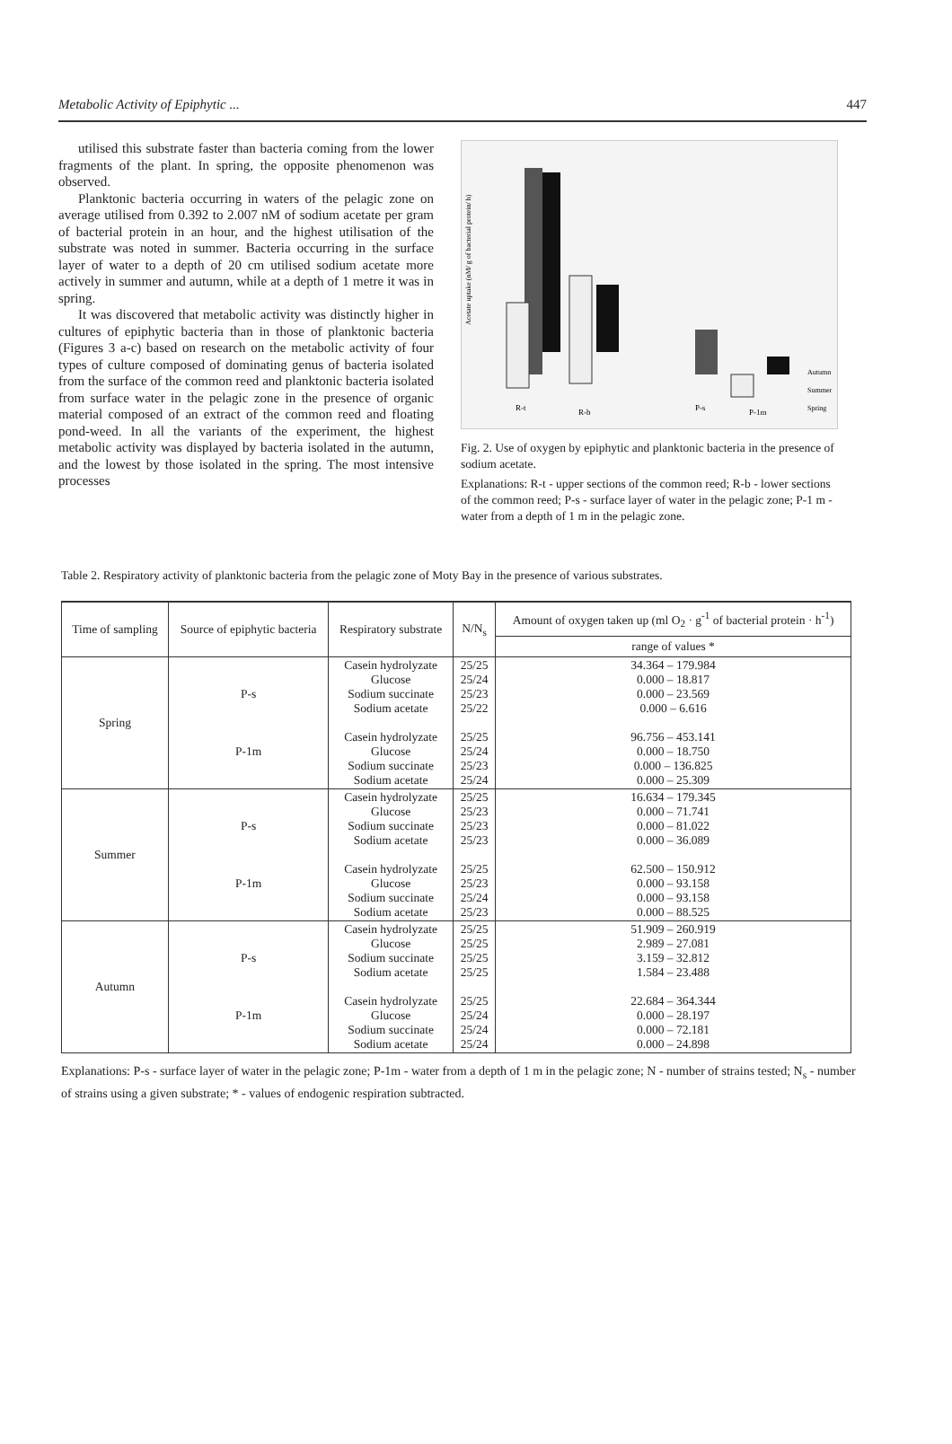Metabolic Activity of Epiphytic ... 447
utilised this substrate faster than bacteria coming from the lower fragments of the plant. In spring, the opposite phenomenon was observed.
Planktonic bacteria occurring in waters of the pelagic zone on average utilised from 0.392 to 2.007 nM of sodium acetate per gram of bacterial protein in an hour, and the highest utilisation of the substrate was noted in summer. Bacteria occurring in the surface layer of water to a depth of 20 cm utilised sodium acetate more actively in summer and autumn, while at a depth of 1 metre it was in spring.
It was discovered that metabolic activity was distinctly higher in cultures of epiphytic bacteria than in those of planktonic bacteria (Figures 3 a-c) based on research on the metabolic activity of four types of culture composed of dominating genus of bacteria isolated from the surface of the common reed and planktonic bacteria isolated from surface water in the pelagic zone in the presence of organic material composed of an extract of the common reed and floating pond-weed. In all the variants of the experiment, the highest metabolic activity was displayed by bacteria isolated in the autumn, and the lowest by those isolated in the spring. The most intensive processes
Acetate uptake (nM/ g of bacterial protein/ h)
R-t
R-b
P-s
P-1m
Autumn
Summer
Spring
Fig. 2. Use of oxygen by epiphytic and planktonic bacteria in the presence of sodium acetate.
Explanations: R-t - upper sections of the common reed; R-b - lower sections of the common reed; P-s - surface layer of water in the pelagic zone; P-1 m - water from a depth of 1 m in the pelagic zone.
Table 2. Respiratory activity of planktonic bacteria from the pelagic zone of Moty Bay in the presence of various substrates.
| Time of sampling | Source of epiphytic bacteria | Respiratory substrate | N/N<sub>s</sub> | Amount of oxygen taken up (ml O<sub>2</sub> · g<sup>-1</sup> of bacterial protein · h<sup>-1</sup>) |
| --- | --- | --- | --- | --- |
| | | | | range of values * |
| Spring | P-s P-1m | Casein hydrolyzate Glucose Sodium succinate Sodium acetate Casein hydrolyzate Glucose Sodium succinate Sodium acetate | 25/25 25/24 25/23 25/22 25/25 25/24 25/23 25/24 | 34.364 – 179.984 0.000 – 18.817 0.000 – 23.569 0.000 – 6.616 96.756 – 453.141 0.000 – 18.750 0.000 – 136.825 0.000 – 25.309 |
| Summer | P-s P-1m | Casein hydrolyzate Glucose Sodium succinate Sodium acetate Casein hydrolyzate Glucose Sodium succinate Sodium acetate | 25/25 25/23 25/23 25/23 25/25 25/23 25/24 25/23 | 16.634 – 179.345 0.000 – 71.741 0.000 – 81.022 0.000 – 36.089 62.500 – 150.912 0.000 – 93.158 0.000 – 93.158 0.000 – 88.525 |
| Autumn | P-s P-1m | Casein hydrolyzate Glucose Sodium succinate Sodium acetate Casein hydrolyzate Glucose Sodium succinate Sodium acetate | 25/25 25/25 25/25 25/25 25/25 25/24 25/24 25/24 | 51.909 – 260.919 2.989 – 27.081 3.159 – 32.812 1.584 – 23.488 22.684 – 364.344 0.000 – 28.197 0.000 – 72.181 0.000 – 24.898 |
Explanations: P-s - surface layer of water in the pelagic zone; P-1m - water from a depth of 1 m in the pelagic zone; N - number of strains tested; N<sub>s</sub> - number of strains using a given substrate; * - values of endogenic respiration subtracted.